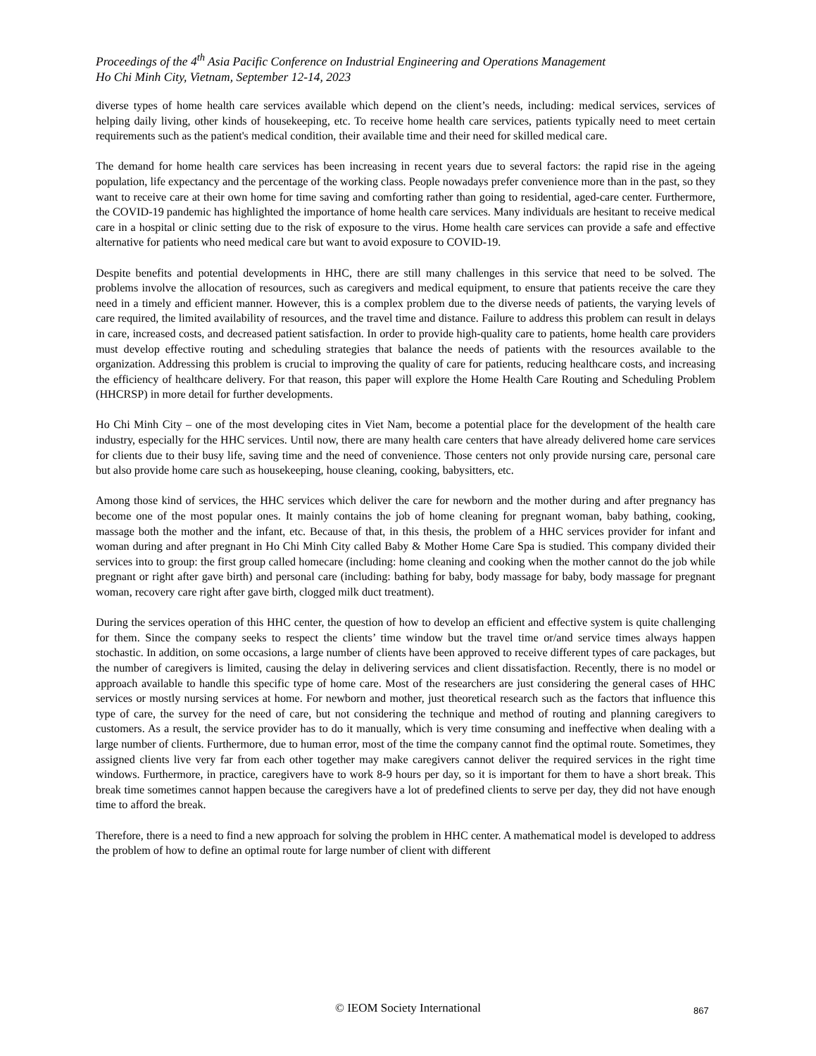Proceedings of the 4<sup>th</sup> Asia Pacific Conference on Industrial Engineering and Operations Management
Ho Chi Minh City, Vietnam, September 12-14, 2023
diverse types of home health care services available which depend on the client’s needs, including: medical services, services of helping daily living, other kinds of housekeeping, etc. To receive home health care services, patients typically need to meet certain requirements such as the patient's medical condition, their available time and their need for skilled medical care.
The demand for home health care services has been increasing in recent years due to several factors: the rapid rise in the ageing population, life expectancy and the percentage of the working class. People nowadays prefer convenience more than in the past, so they want to receive care at their own home for time saving and comforting rather than going to residential, aged-care center. Furthermore, the COVID-19 pandemic has highlighted the importance of home health care services. Many individuals are hesitant to receive medical care in a hospital or clinic setting due to the risk of exposure to the virus. Home health care services can provide a safe and effective alternative for patients who need medical care but want to avoid exposure to COVID-19.
Despite benefits and potential developments in HHC, there are still many challenges in this service that need to be solved. The problems involve the allocation of resources, such as caregivers and medical equipment, to ensure that patients receive the care they need in a timely and efficient manner. However, this is a complex problem due to the diverse needs of patients, the varying levels of care required, the limited availability of resources, and the travel time and distance. Failure to address this problem can result in delays in care, increased costs, and decreased patient satisfaction. In order to provide high-quality care to patients, home health care providers must develop effective routing and scheduling strategies that balance the needs of patients with the resources available to the organization. Addressing this problem is crucial to improving the quality of care for patients, reducing healthcare costs, and increasing the efficiency of healthcare delivery. For that reason, this paper will explore the Home Health Care Routing and Scheduling Problem (HHCRSP) in more detail for further developments.
Ho Chi Minh City – one of the most developing cites in Viet Nam, become a potential place for the development of the health care industry, especially for the HHC services. Until now, there are many health care centers that have already delivered home care services for clients due to their busy life, saving time and the need of convenience. Those centers not only provide nursing care, personal care but also provide home care such as housekeeping, house cleaning, cooking, babysitters, etc.
Among those kind of services, the HHC services which deliver the care for newborn and the mother during and after pregnancy has become one of the most popular ones. It mainly contains the job of home cleaning for pregnant woman, baby bathing, cooking, massage both the mother and the infant, etc. Because of that, in this thesis, the problem of a HHC services provider for infant and woman during and after pregnant in Ho Chi Minh City called Baby & Mother Home Care Spa is studied. This company divided their services into to group: the first group called homecare (including: home cleaning and cooking when the mother cannot do the job while pregnant or right after gave birth) and personal care (including: bathing for baby, body massage for baby, body massage for pregnant woman, recovery care right after gave birth, clogged milk duct treatment).
During the services operation of this HHC center, the question of how to develop an efficient and effective system is quite challenging for them. Since the company seeks to respect the clients’ time window but the travel time or/and service times always happen stochastic. In addition, on some occasions, a large number of clients have been approved to receive different types of care packages, but the number of caregivers is limited, causing the delay in delivering services and client dissatisfaction. Recently, there is no model or approach available to handle this specific type of home care. Most of the researchers are just considering the general cases of HHC services or mostly nursing services at home. For newborn and mother, just theoretical research such as the factors that influence this type of care, the survey for the need of care, but not considering the technique and method of routing and planning caregivers to customers. As a result, the service provider has to do it manually, which is very time consuming and ineffective when dealing with a large number of clients. Furthermore, due to human error, most of the time the company cannot find the optimal route. Sometimes, they assigned clients live very far from each other together may make caregivers cannot deliver the required services in the right time windows. Furthermore, in practice, caregivers have to work 8-9 hours per day, so it is important for them to have a short break. This break time sometimes cannot happen because the caregivers have a lot of predefined clients to serve per day, they did not have enough time to afford the break.
Therefore, there is a need to find a new approach for solving the problem in HHC center. A mathematical model is developed to address the problem of how to define an optimal route for large number of client with different
© IEOM Society International 867